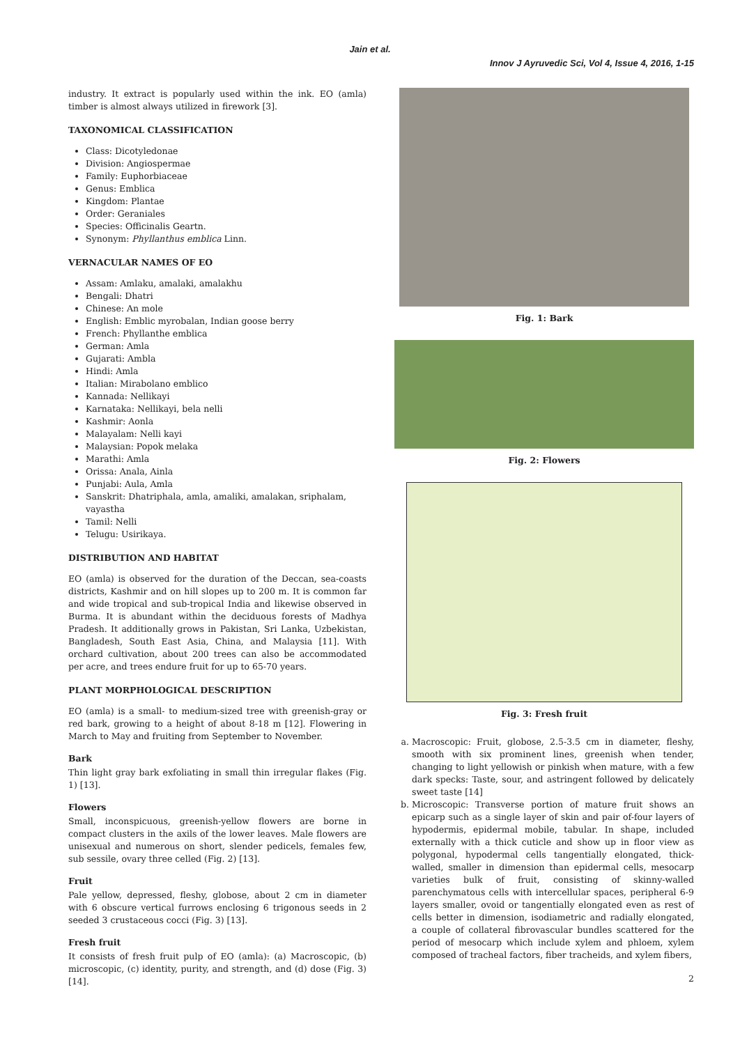Jain et al.
Innov J Ayruvedic Sci, Vol 4, Issue 4, 2016, 1-15
industry. It extract is popularly used within the ink. EO (amla) timber is almost always utilized in firework [3].
TAXONOMICAL CLASSIFICATION
Class: Dicotyledonae
Division: Angiospermae
Family: Euphorbiaceae
Genus: Emblica
Kingdom: Plantae
Order: Geraniales
Species: Officinalis Geartn.
Synonym: Phyllanthus emblica Linn.
VERNACULAR NAMES OF EO
Assam: Amlaku, amalaki, amalakhu
Bengali: Dhatri
Chinese: An mole
English: Emblic myrobalan, Indian goose berry
French: Phyllanthe emblica
German: Amla
Gujarati: Ambla
Hindi: Amla
Italian: Mirabolano emblico
Kannada: Nellikayi
Karnataka: Nellikayi, bela nelli
Kashmir: Aonla
Malayalam: Nelli kayi
Malaysian: Popok melaka
Marathi: Amla
Orissa: Anala, Ainla
Punjabi: Aula, Amla
Sanskrit: Dhatriphala, amla, amaliki, amalakan, sriphalam, vayastha
Tamil: Nelli
Telugu: Usirikaya.
DISTRIBUTION AND HABITAT
EO (amla) is observed for the duration of the Deccan, sea-coasts districts, Kashmir and on hill slopes up to 200 m. It is common far and wide tropical and sub-tropical India and likewise observed in Burma. It is abundant within the deciduous forests of Madhya Pradesh. It additionally grows in Pakistan, Sri Lanka, Uzbekistan, Bangladesh, South East Asia, China, and Malaysia [11]. With orchard cultivation, about 200 trees can also be accommodated per acre, and trees endure fruit for up to 65-70 years.
PLANT MORPHOLOGICAL DESCRIPTION
EO (amla) is a small- to medium-sized tree with greenish-gray or red bark, growing to a height of about 8-18 m [12]. Flowering in March to May and fruiting from September to November.
Bark
Thin light gray bark exfoliating in small thin irregular flakes (Fig. 1) [13].
Flowers
Small, inconspicuous, greenish-yellow flowers are borne in compact clusters in the axils of the lower leaves. Male flowers are unisexual and numerous on short, slender pedicels, females few, sub sessile, ovary three celled (Fig. 2) [13].
Fruit
Pale yellow, depressed, fleshy, globose, about 2 cm in diameter with 6 obscure vertical furrows enclosing 6 trigonous seeds in 2 seeded 3 crustaceous cocci (Fig. 3) [13].
Fresh fruit
It consists of fresh fruit pulp of EO (amla): (a) Macroscopic, (b) microscopic, (c) identity, purity, and strength, and (d) dose (Fig. 3) [14].
Fig. 1: Bark
Fig. 2: Flowers
Fig. 3: Fresh fruit
a. Macroscopic: Fruit, globose, 2.5-3.5 cm in diameter, fleshy, smooth with six prominent lines, greenish when tender, changing to light yellowish or pinkish when mature, with a few dark specks: Taste, sour, and astringent followed by delicately sweet taste [14]
b. Microscopic: Transverse portion of mature fruit shows an epicarp such as a single layer of skin and pair of-four layers of hypodermis, epidermal mobile, tabular. In shape, included externally with a thick cuticle and show up in floor view as polygonal, hypodermal cells tangentially elongated, thick-walled, smaller in dimension than epidermal cells, mesocarp varieties bulk of fruit, consisting of skinny-walled parenchymatous cells with intercellular spaces, peripheral 6-9 layers smaller, ovoid or tangentially elongated even as rest of cells better in dimension, isodiametric and radially elongated, a couple of collateral fibrovascular bundles scattered for the period of mesocarp which include xylem and phloem, xylem composed of tracheal factors, fiber tracheids, and xylem fibers,
2